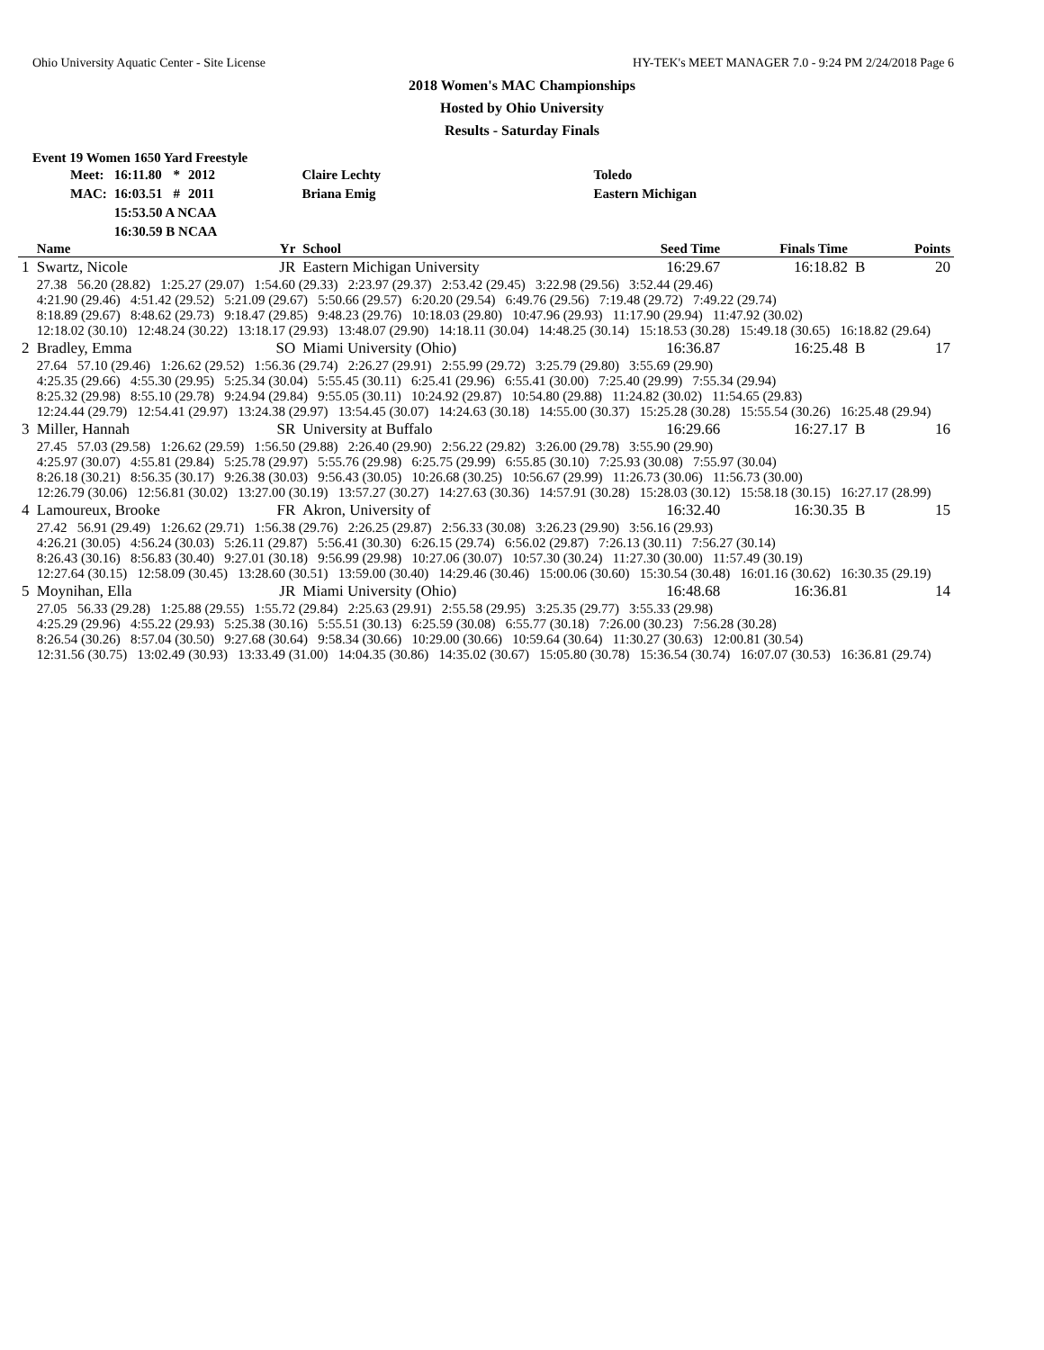Ohio University Aquatic Center - Site License HY-TEK's MEET MANAGER 7.0 - 9:24 PM 2/24/2018 Page 6
2018 Women's MAC Championships
Hosted by Ohio University
Results - Saturday Finals
Event 19 Women 1650 Yard Freestyle
| Meet: | 16:11.80 | * | 2012 | Claire Lechty | Toledo |
| MAC: | 16:03.51 | # | 2011 | Briana Emig | Eastern Michigan |
| | 15:53.50 A NCAA | | | | |
| | 16:30.59 B NCAA | | | | |
| | Name | Yr | School | Seed Time | Finals Time | | Points |
| --- | --- | --- | --- | --- | --- | --- | --- |
| 1 | Swartz, Nicole | JR | Eastern Michigan University | 16:29.67 | 16:18.82 | B | 20 |
| | 27.38 56.20 (28.82) 1:25.27 (29.07) 1:54.60 (29.33) 2:23.97 (29.37) 2:53.42 (29.45) 3:22.98 (29.56) 3:52.44 (29.46) 4:21.90 (29.46) 4:51.42 (29.52) 5:21.09 (29.67) 5:50.66 (29.57) 6:20.20 (29.54) 6:49.76 (29.56) 7:19.48 (29.72) 7:49.22 (29.74) 8:18.89 (29.67) 8:48.62 (29.73) 9:18.47 (29.85) 9:48.23 (29.76) 10:18.03 (29.80) 10:47.96 (29.93) 11:17.90 (29.94) 11:47.92 (30.02) 12:18.02 (30.10) 12:48.24 (30.22) 13:18.17 (29.93) 13:48.07 (29.90) 14:18.11 (30.04) 14:48.25 (30.14) 15:18.53 (30.28) 15:49.18 (30.65) 16:18.82 (29.64) | | | | | | |
| 2 | Bradley, Emma | SO | Miami University (Ohio) | 16:36.87 | 16:25.48 | B | 17 |
| | 27.64 57.10 (29.46) 1:26.62 (29.52) 1:56.36 (29.74) 2:26.27 (29.91) 2:55.99 (29.72) 3:25.79 (29.80) 3:55.69 (29.90) 4:25.35 (29.66) 4:55.30 (29.95) 5:25.34 (30.04) 5:55.45 (30.11) 6:25.41 (29.96) 6:55.41 (30.00) 7:25.40 (29.99) 7:55.34 (29.94) 8:25.32 (29.98) 8:55.10 (29.78) 9:24.94 (29.84) 9:55.05 (30.11) 10:24.92 (29.87) 10:54.80 (29.88) 11:24.82 (30.02) 11:54.65 (29.83) 12:24.44 (29.79) 12:54.41 (29.97) 13:24.38 (29.97) 13:54.45 (30.07) 14:24.63 (30.18) 14:55.00 (30.37) 15:25.28 (30.28) 15:55.54 (30.26) 16:25.48 (29.94) | | | | | | |
| 3 | Miller, Hannah | SR | University at Buffalo | 16:29.66 | 16:27.17 | B | 16 |
| | 27.45 57.03 (29.58) 1:26.62 (29.59) 1:56.50 (29.88) 2:26.40 (29.90) 2:56.22 (29.82) 3:26.00 (29.78) 3:55.90 (29.90) 4:25.97 (30.07) 4:55.81 (29.84) 5:25.78 (29.97) 5:55.76 (29.98) 6:25.75 (29.99) 6:55.85 (30.10) 7:25.93 (30.08) 7:55.97 (30.04) 8:26.18 (30.21) 8:56.35 (30.17) 9:26.38 (30.03) 9:56.43 (30.05) 10:26.68 (30.25) 10:56.67 (29.99) 11:26.73 (30.06) 11:56.73 (30.00) 12:26.79 (30.06) 12:56.81 (30.02) 13:27.00 (30.19) 13:57.27 (30.27) 14:27.63 (30.36) 14:57.91 (30.28) 15:28.03 (30.12) 15:58.18 (30.15) 16:27.17 (28.99) | | | | | | |
| 4 | Lamoureux, Brooke | FR | Akron, University of | 16:32.40 | 16:30.35 | B | 15 |
| | 27.42 56.91 (29.49) 1:26.62 (29.71) 1:56.38 (29.76) 2:26.25 (29.87) 2:56.33 (30.08) 3:26.23 (29.90) 3:56.16 (29.93) 4:26.21 (30.05) 4:56.24 (30.03) 5:26.11 (29.87) 5:56.41 (30.30) 6:26.15 (29.74) 6:56.02 (29.87) 7:26.13 (30.11) 7:56.27 (30.14) 8:26.43 (30.16) 8:56.83 (30.40) 9:27.01 (30.18) 9:56.99 (29.98) 10:27.06 (30.07) 10:57.30 (30.24) 11:27.30 (30.00) 11:57.49 (30.19) 12:27.64 (30.15) 12:58.09 (30.45) 13:28.60 (30.51) 13:59.00 (30.40) 14:29.46 (30.46) 15:00.06 (30.60) 15:30.54 (30.48) 16:01.16 (30.62) 16:30.35 (29.19) | | | | | | |
| 5 | Moynihan, Ella | JR | Miami University (Ohio) | 16:48.68 | 16:36.81 | | 14 |
| | 27.05 56.33 (29.28) 1:25.88 (29.55) 1:55.72 (29.84) 2:25.63 (29.91) 2:55.58 (29.95) 3:25.35 (29.77) 3:55.33 (29.98) 4:25.29 (29.96) 4:55.22 (29.93) 5:25.38 (30.16) 5:55.51 (30.13) 6:25.59 (30.08) 6:55.77 (30.18) 7:26.00 (30.23) 7:56.28 (30.28) 8:26.54 (30.26) 8:57.04 (30.50) 9:27.68 (30.64) 9:58.34 (30.66) 10:29.00 (30.66) 10:59.64 (30.64) 11:30.27 (30.63) 12:00.81 (30.54) 12:31.56 (30.75) 13:02.49 (30.93) 13:33.49 (31.00) 14:04.35 (30.86) 14:35.02 (30.67) 15:05.80 (30.78) 15:36.54 (30.74) 16:07.07 (30.53) 16:36.81 (29.74) | | | | | | |